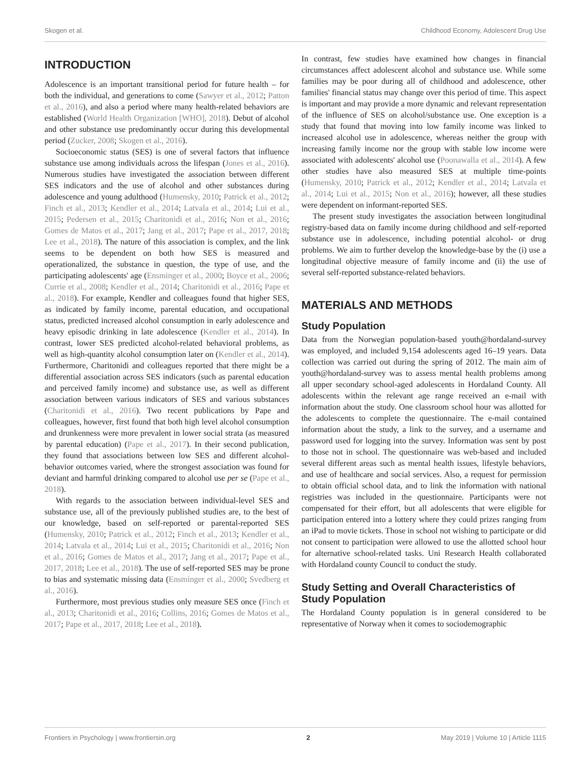Skogen et al. Childhood Economy, Adolescent Drug Use
INTRODUCTION
Adolescence is an important transitional period for future health – for both the individual, and generations to come (Sawyer et al., 2012; Patton et al., 2016), and also a period where many health-related behaviors are established (World Health Organization [WHO], 2018). Debut of alcohol and other substance use predominantly occur during this developmental period (Zucker, 2008; Skogen et al., 2016).
Socioeconomic status (SES) is one of several factors that influence substance use among individuals across the lifespan (Jones et al., 2016). Numerous studies have investigated the association between different SES indicators and the use of alcohol and other substances during adolescence and young adulthood (Humensky, 2010; Patrick et al., 2012; Finch et al., 2013; Kendler et al., 2014; Latvala et al., 2014; Lui et al., 2015; Pedersen et al., 2015; Charitonidi et al., 2016; Non et al., 2016; Gomes de Matos et al., 2017; Jang et al., 2017; Pape et al., 2017, 2018; Lee et al., 2018). The nature of this association is complex, and the link seems to be dependent on both how SES is measured and operationalized, the substance in question, the type of use, and the participating adolescents' age (Ensminger et al., 2000; Boyce et al., 2006; Currie et al., 2008; Kendler et al., 2014; Charitonidi et al., 2016; Pape et al., 2018). For example, Kendler and colleagues found that higher SES, as indicated by family income, parental education, and occupational status, predicted increased alcohol consumption in early adolescence and heavy episodic drinking in late adolescence (Kendler et al., 2014). In contrast, lower SES predicted alcohol-related behavioral problems, as well as high-quantity alcohol consumption later on (Kendler et al., 2014). Furthermore, Charitonidi and colleagues reported that there might be a differential association across SES indicators (such as parental education and perceived family income) and substance use, as well as different association between various indicators of SES and various substances (Charitonidi et al., 2016). Two recent publications by Pape and colleagues, however, first found that both high level alcohol consumption and drunkenness were more prevalent in lower social strata (as measured by parental education) (Pape et al., 2017). In their second publication, they found that associations between low SES and different alcohol-behavior outcomes varied, where the strongest association was found for deviant and harmful drinking compared to alcohol use per se (Pape et al., 2018).
With regards to the association between individual-level SES and substance use, all of the previously published studies are, to the best of our knowledge, based on self-reported or parental-reported SES (Humensky, 2010; Patrick et al., 2012; Finch et al., 2013; Kendler et al., 2014; Latvala et al., 2014; Lui et al., 2015; Charitonidi et al., 2016; Non et al., 2016; Gomes de Matos et al., 2017; Jang et al., 2017; Pape et al., 2017, 2018; Lee et al., 2018). The use of self-reported SES may be prone to bias and systematic missing data (Ensminger et al., 2000; Svedberg et al., 2016).
Furthermore, most previous studies only measure SES once (Finch et al., 2013; Charitonidi et al., 2016; Collins, 2016; Gomes de Matos et al., 2017; Pape et al., 2017, 2018; Lee et al., 2018).
In contrast, few studies have examined how changes in financial circumstances affect adolescent alcohol and substance use. While some families may be poor during all of childhood and adolescence, other families' financial status may change over this period of time. This aspect is important and may provide a more dynamic and relevant representation of the influence of SES on alcohol/substance use. One exception is a study that found that moving into low family income was linked to increased alcohol use in adolescence, whereas neither the group with increasing family income nor the group with stable low income were associated with adolescents' alcohol use (Poonawalla et al., 2014). A few other studies have also measured SES at multiple time-points (Humensky, 2010; Patrick et al., 2012; Kendler et al., 2014; Latvala et al., 2014; Lui et al., 2015; Non et al., 2016); however, all these studies were dependent on informant-reported SES.
The present study investigates the association between longitudinal registry-based data on family income during childhood and self-reported substance use in adolescence, including potential alcohol- or drug problems. We aim to further develop the knowledge-base by the (i) use a longitudinal objective measure of family income and (ii) the use of several self-reported substance-related behaviors.
MATERIALS AND METHODS
Study Population
Data from the Norwegian population-based youth@hordaland-survey was employed, and included 9,154 adolescents aged 16–19 years. Data collection was carried out during the spring of 2012. The main aim of youth@hordaland-survey was to assess mental health problems among all upper secondary school-aged adolescents in Hordaland County. All adolescents within the relevant age range received an e-mail with information about the study. One classroom school hour was allotted for the adolescents to complete the questionnaire. The e-mail contained information about the study, a link to the survey, and a username and password used for logging into the survey. Information was sent by post to those not in school. The questionnaire was web-based and included several different areas such as mental health issues, lifestyle behaviors, and use of healthcare and social services. Also, a request for permission to obtain official school data, and to link the information with national registries was included in the questionnaire. Participants were not compensated for their effort, but all adolescents that were eligible for participation entered into a lottery where they could prizes ranging from an iPad to movie tickets. Those in school not wishing to participate or did not consent to participation were allowed to use the allotted school hour for alternative school-related tasks. Uni Research Health collaborated with Hordaland county Council to conduct the study.
Study Setting and Overall Characteristics of Study Population
The Hordaland County population is in general considered to be representative of Norway when it comes to sociodemographic
Frontiers in Psychology | www.frontiersin.org 2 May 2019 | Volume 10 | Article 1115